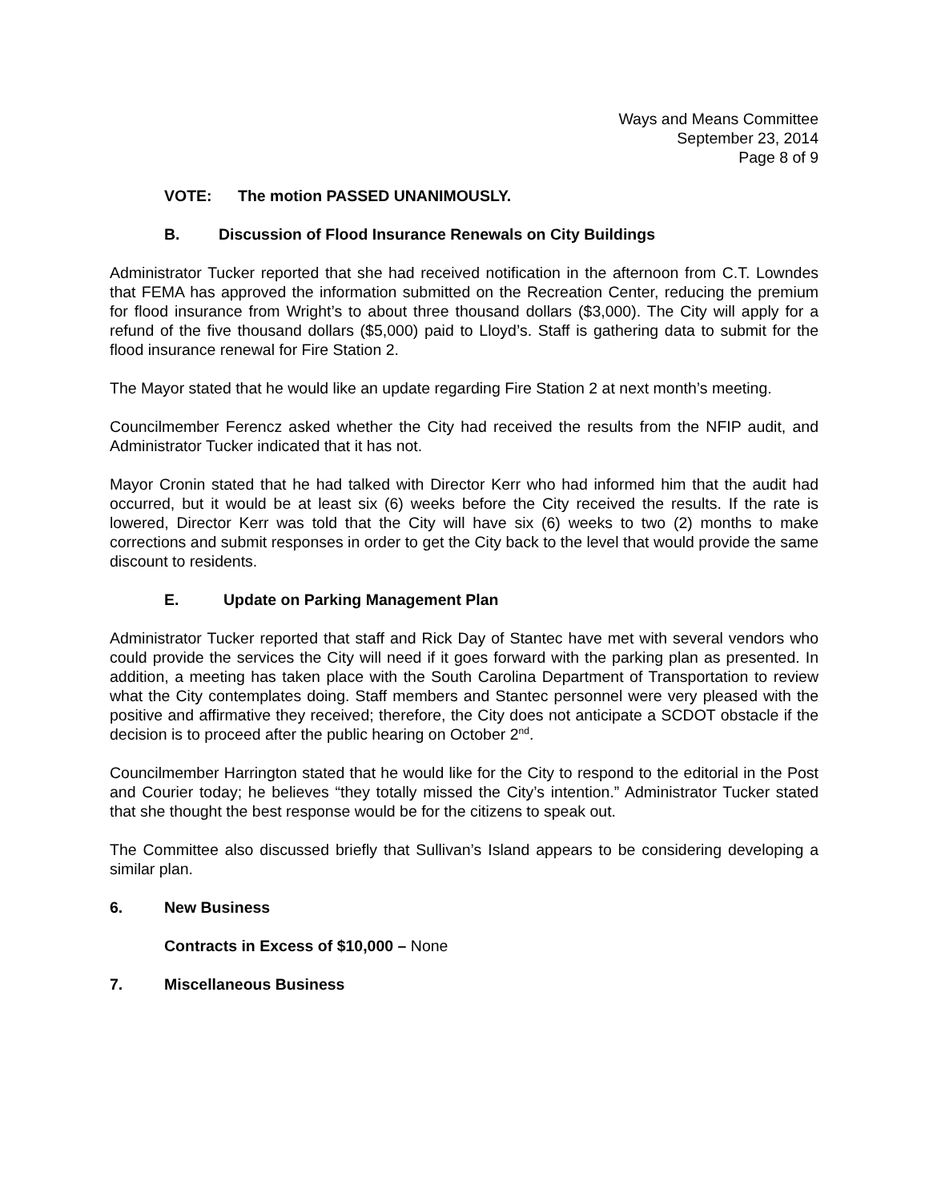Ways and Means Committee
September 23, 2014
Page 8 of 9
VOTE: The motion PASSED UNANIMOUSLY.
B. Discussion of Flood Insurance Renewals on City Buildings
Administrator Tucker reported that she had received notification in the afternoon from C.T. Lowndes that FEMA has approved the information submitted on the Recreation Center, reducing the premium for flood insurance from Wright’s to about three thousand dollars ($3,000). The City will apply for a refund of the five thousand dollars ($5,000) paid to Lloyd’s. Staff is gathering data to submit for the flood insurance renewal for Fire Station 2.
The Mayor stated that he would like an update regarding Fire Station 2 at next month’s meeting.
Councilmember Ferencz asked whether the City had received the results from the NFIP audit, and Administrator Tucker indicated that it has not.
Mayor Cronin stated that he had talked with Director Kerr who had informed him that the audit had occurred, but it would be at least six (6) weeks before the City received the results. If the rate is lowered, Director Kerr was told that the City will have six (6) weeks to two (2) months to make corrections and submit responses in order to get the City back to the level that would provide the same discount to residents.
E. Update on Parking Management Plan
Administrator Tucker reported that staff and Rick Day of Stantec have met with several vendors who could provide the services the City will need if it goes forward with the parking plan as presented. In addition, a meeting has taken place with the South Carolina Department of Transportation to review what the City contemplates doing. Staff members and Stantec personnel were very pleased with the positive and affirmative they received; therefore, the City does not anticipate a SCDOT obstacle if the decision is to proceed after the public hearing on October 2<sup>nd</sup>.
Councilmember Harrington stated that he would like for the City to respond to the editorial in the Post and Courier today; he believes “they totally missed the City’s intention.” Administrator Tucker stated that she thought the best response would be for the citizens to speak out.
The Committee also discussed briefly that Sullivan’s Island appears to be considering developing a similar plan.
6. New Business
Contracts in Excess of $10,000 – None
7. Miscellaneous Business